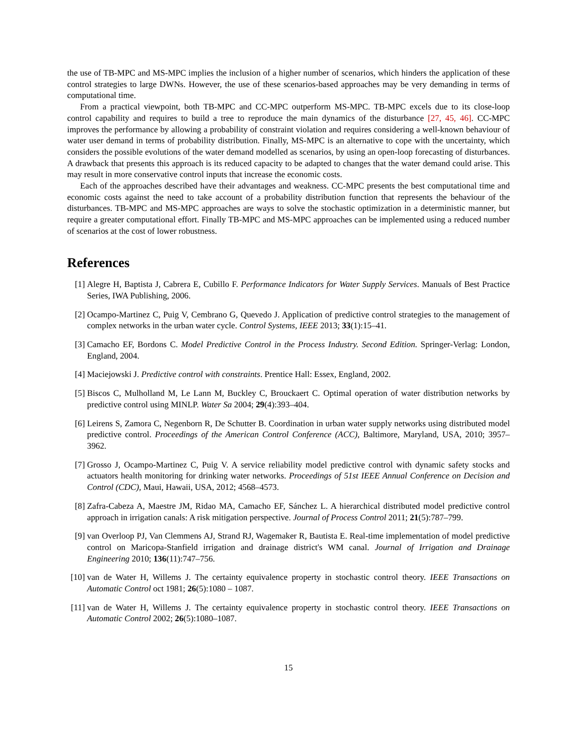the use of TB-MPC and MS-MPC implies the inclusion of a higher number of scenarios, which hinders the application of these control strategies to large DWNs. However, the use of these scenarios-based approaches may be very demanding in terms of computational time.
From a practical viewpoint, both TB-MPC and CC-MPC outperform MS-MPC. TB-MPC excels due to its close-loop control capability and requires to build a tree to reproduce the main dynamics of the disturbance [27, 45, 46]. CC-MPC improves the performance by allowing a probability of constraint violation and requires considering a well-known behaviour of water user demand in terms of probability distribution. Finally, MS-MPC is an alternative to cope with the uncertainty, which considers the possible evolutions of the water demand modelled as scenarios, by using an open-loop forecasting of disturbances. A drawback that presents this approach is its reduced capacity to be adapted to changes that the water demand could arise. This may result in more conservative control inputs that increase the economic costs.
Each of the approaches described have their advantages and weakness. CC-MPC presents the best computational time and economic costs against the need to take account of a probability distribution function that represents the behaviour of the disturbances. TB-MPC and MS-MPC approaches are ways to solve the stochastic optimization in a deterministic manner, but require a greater computational effort. Finally TB-MPC and MS-MPC approaches can be implemented using a reduced number of scenarios at the cost of lower robustness.
References
[1] Alegre H, Baptista J, Cabrera E, Cubillo F. Performance Indicators for Water Supply Services. Manuals of Best Practice Series, IWA Publishing, 2006.
[2] Ocampo-Martinez C, Puig V, Cembrano G, Quevedo J. Application of predictive control strategies to the management of complex networks in the urban water cycle. Control Systems, IEEE 2013; 33(1):15–41.
[3] Camacho EF, Bordons C. Model Predictive Control in the Process Industry. Second Edition. Springer-Verlag: London, England, 2004.
[4] Maciejowski J. Predictive control with constraints. Prentice Hall: Essex, England, 2002.
[5] Biscos C, Mulholland M, Le Lann M, Buckley C, Brouckaert C. Optimal operation of water distribution networks by predictive control using MINLP. Water Sa 2004; 29(4):393–404.
[6] Leirens S, Zamora C, Negenborn R, De Schutter B. Coordination in urban water supply networks using distributed model predictive control. Proceedings of the American Control Conference (ACC), Baltimore, Maryland, USA, 2010; 3957–3962.
[7] Grosso J, Ocampo-Martinez C, Puig V. A service reliability model predictive control with dynamic safety stocks and actuators health monitoring for drinking water networks. Proceedings of 51st IEEE Annual Conference on Decision and Control (CDC), Maui, Hawaii, USA, 2012; 4568–4573.
[8] Zafra-Cabeza A, Maestre JM, Ridao MA, Camacho EF, Sánchez L. A hierarchical distributed model predictive control approach in irrigation canals: A risk mitigation perspective. Journal of Process Control 2011; 21(5):787–799.
[9] van Overloop PJ, Van Clemmens AJ, Strand RJ, Wagemaker R, Bautista E. Real-time implementation of model predictive control on Maricopa-Stanfield irrigation and drainage district's WM canal. Journal of Irrigation and Drainage Engineering 2010; 136(11):747–756.
[10] van de Water H, Willems J. The certainty equivalence property in stochastic control theory. IEEE Transactions on Automatic Control oct 1981; 26(5):1080 – 1087.
[11] van de Water H, Willems J. The certainty equivalence property in stochastic control theory. IEEE Transactions on Automatic Control 2002; 26(5):1080–1087.
15